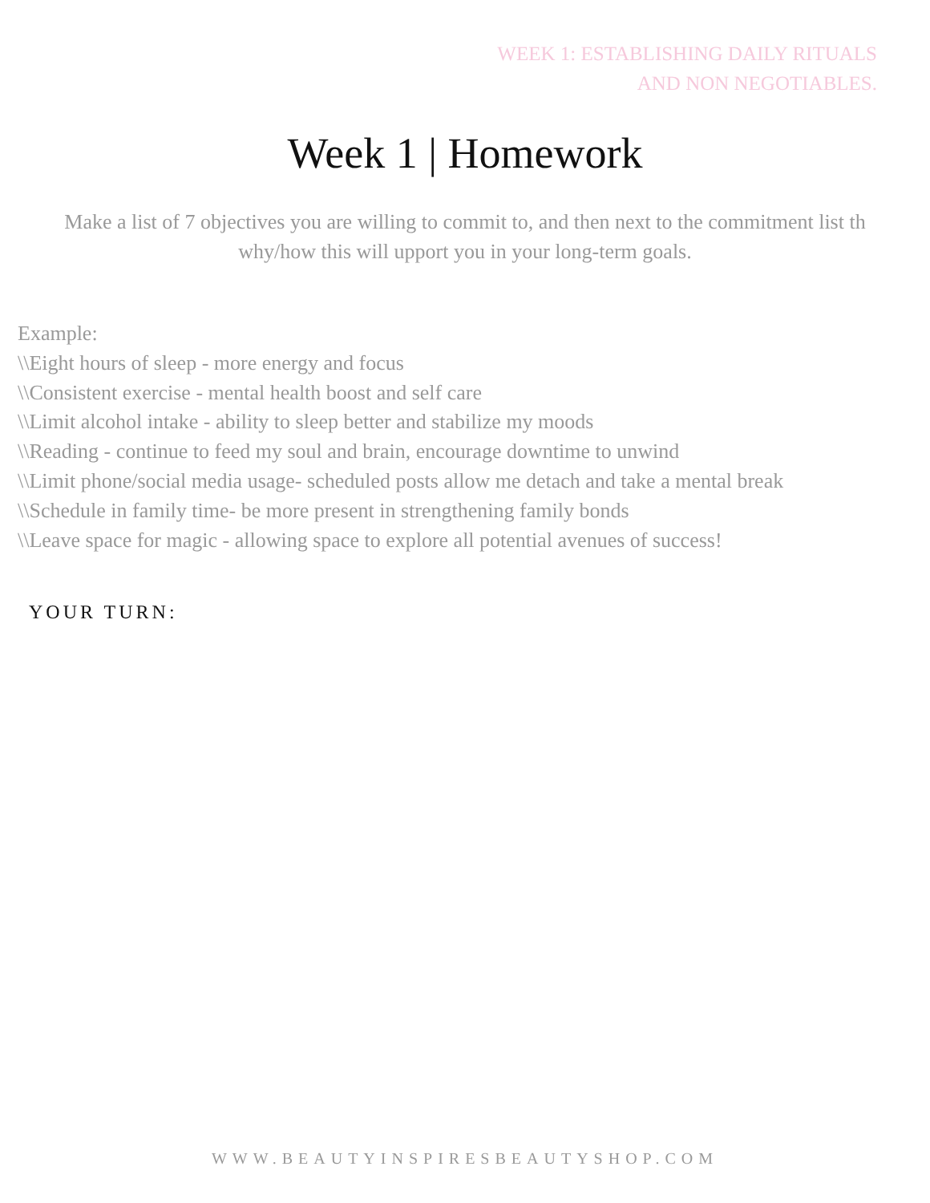WEEK 1: ESTABLISHING DAILY RITUALS
AND NON NEGOTIABLES.
Week 1 | Homework
Make a list of 7 objectives you are willing to commit to, and then next to the commitment list th why/how this will upport you in your long-term goals.
Example:
\\Eight hours of sleep - more energy and focus
\\Consistent exercise - mental health boost and self care
\\Limit alcohol intake - ability to sleep better and stabilize my moods
\\Reading - continue to feed my soul and brain, encourage downtime to unwind
\\Limit phone/social media usage- scheduled posts allow me detach and take a mental break
\\Schedule in family time- be more present in strengthening family bonds
\\Leave space for magic - allowing space to explore all potential avenues of success!
YOUR TURN:
WWW.BEAUTYINSPIRESBEAUTYSHOP.COM